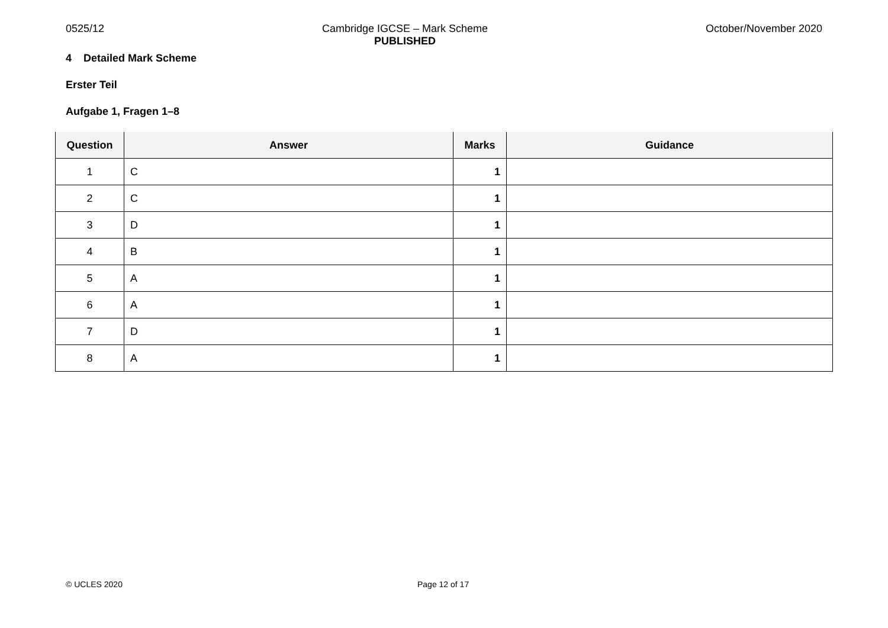0525/12 Cambridge IGCSE – Mark Scheme
PUBLISHED October/November 2020
4 Detailed Mark Scheme
Erster Teil
Aufgabe 1, Fragen 1–8
| Question | Answer | Marks | Guidance |
| --- | --- | --- | --- |
| 1 | C | 1 | |
| 2 | C | 1 | |
| 3 | D | 1 | |
| 4 | B | 1 | |
| 5 | A | 1 | |
| 6 | A | 1 | |
| 7 | D | 1 | |
| 8 | A | 1 | |
© UCLES 2020 Page 12 of 17